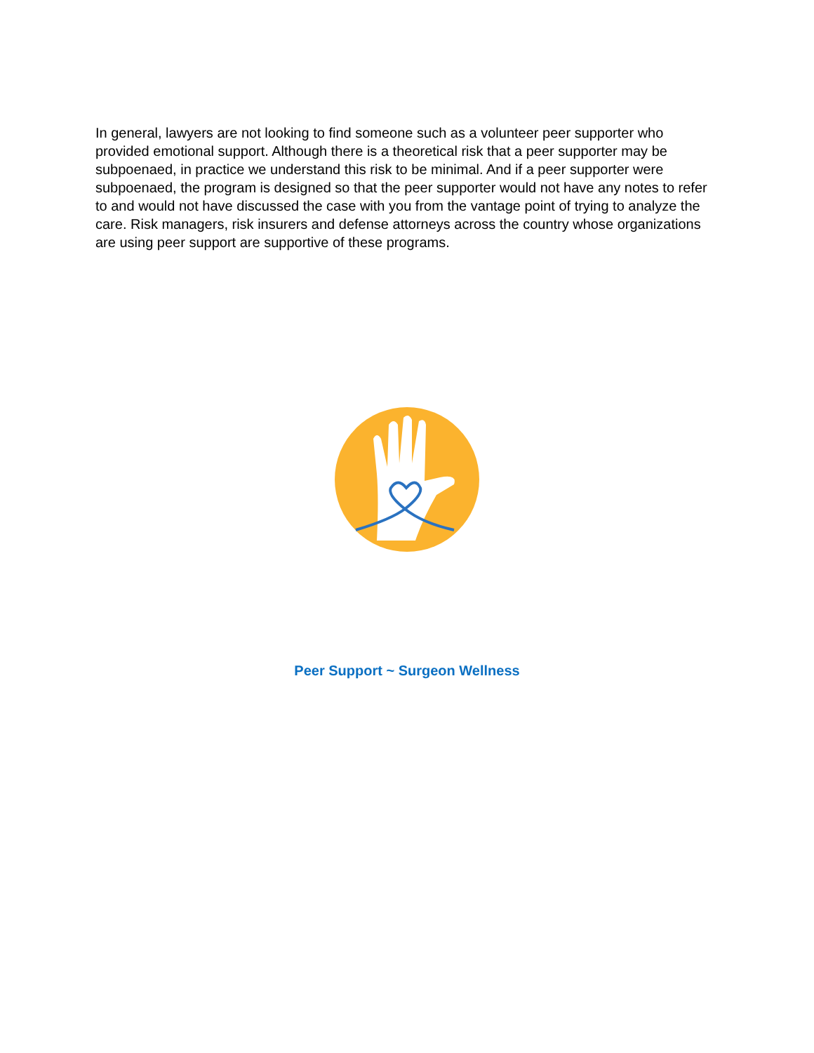In general, lawyers are not looking to find someone such as a volunteer peer supporter who provided emotional support. Although there is a theoretical risk that a peer supporter may be subpoenaed, in practice we understand this risk to be minimal. And if a peer supporter were subpoenaed, the program is designed so that the peer supporter would not have any notes to refer to and would not have discussed the case with you from the vantage point of trying to analyze the care. Risk managers, risk insurers and defense attorneys across the country whose organizations are using peer support are supportive of these programs.
Peer Support ~ Surgeon Wellness